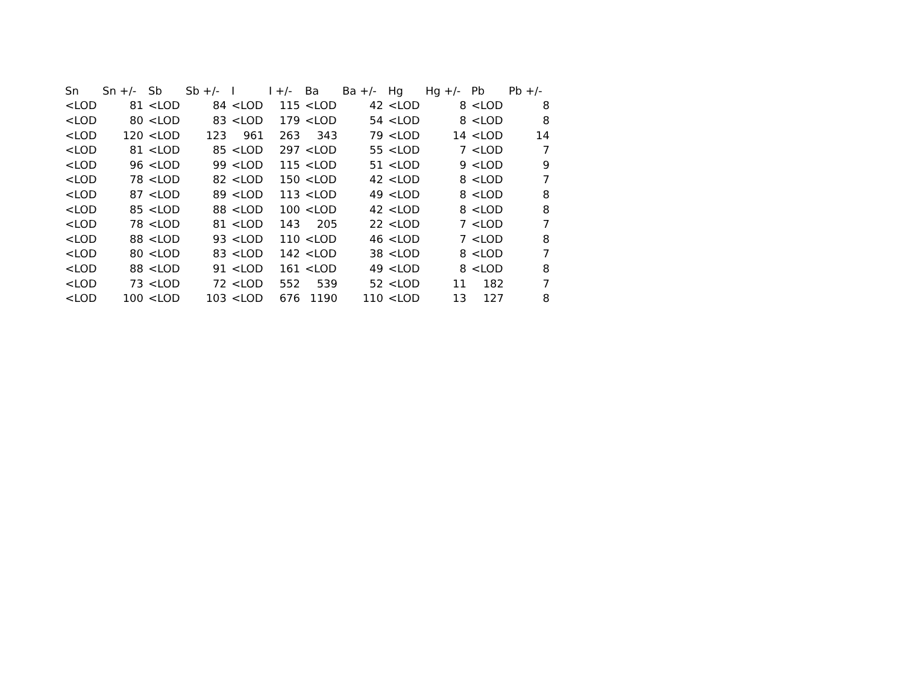| Sn | Sn +/- | Sb | Sb +/- | I | I +/- | Ba | Ba +/- | Hg | Hg +/- | Pb | Pb +/- |
| --- | --- | --- | --- | --- | --- | --- | --- | --- | --- | --- | --- |
| <LOD | 81 | <LOD | 84 | <LOD | 115 | <LOD | 42 | <LOD | 8 | <LOD | 8 |
| <LOD | 80 | <LOD | 83 | <LOD | 179 | <LOD | 54 | <LOD | 8 | <LOD | 8 |
| <LOD | 120 | <LOD | 123 | 961 | 263 | 343 | 79 | <LOD | 14 | <LOD | 14 |
| <LOD | 81 | <LOD | 85 | <LOD | 297 | <LOD | 55 | <LOD | 7 | <LOD | 7 |
| <LOD | 96 | <LOD | 99 | <LOD | 115 | <LOD | 51 | <LOD | 9 | <LOD | 9 |
| <LOD | 78 | <LOD | 82 | <LOD | 150 | <LOD | 42 | <LOD | 8 | <LOD | 7 |
| <LOD | 87 | <LOD | 89 | <LOD | 113 | <LOD | 49 | <LOD | 8 | <LOD | 8 |
| <LOD | 85 | <LOD | 88 | <LOD | 100 | <LOD | 42 | <LOD | 8 | <LOD | 8 |
| <LOD | 78 | <LOD | 81 | <LOD | 143 | 205 | 22 | <LOD | 7 | <LOD | 7 |
| <LOD | 88 | <LOD | 93 | <LOD | 110 | <LOD | 46 | <LOD | 7 | <LOD | 8 |
| <LOD | 80 | <LOD | 83 | <LOD | 142 | <LOD | 38 | <LOD | 8 | <LOD | 7 |
| <LOD | 88 | <LOD | 91 | <LOD | 161 | <LOD | 49 | <LOD | 8 | <LOD | 8 |
| <LOD | 73 | <LOD | 72 | <LOD | 552 | 539 | 52 | <LOD | 11 | 182 | 7 |
| <LOD | 100 | <LOD | 103 | <LOD | 676 | 1190 | 110 | <LOD | 13 | 127 | 8 |